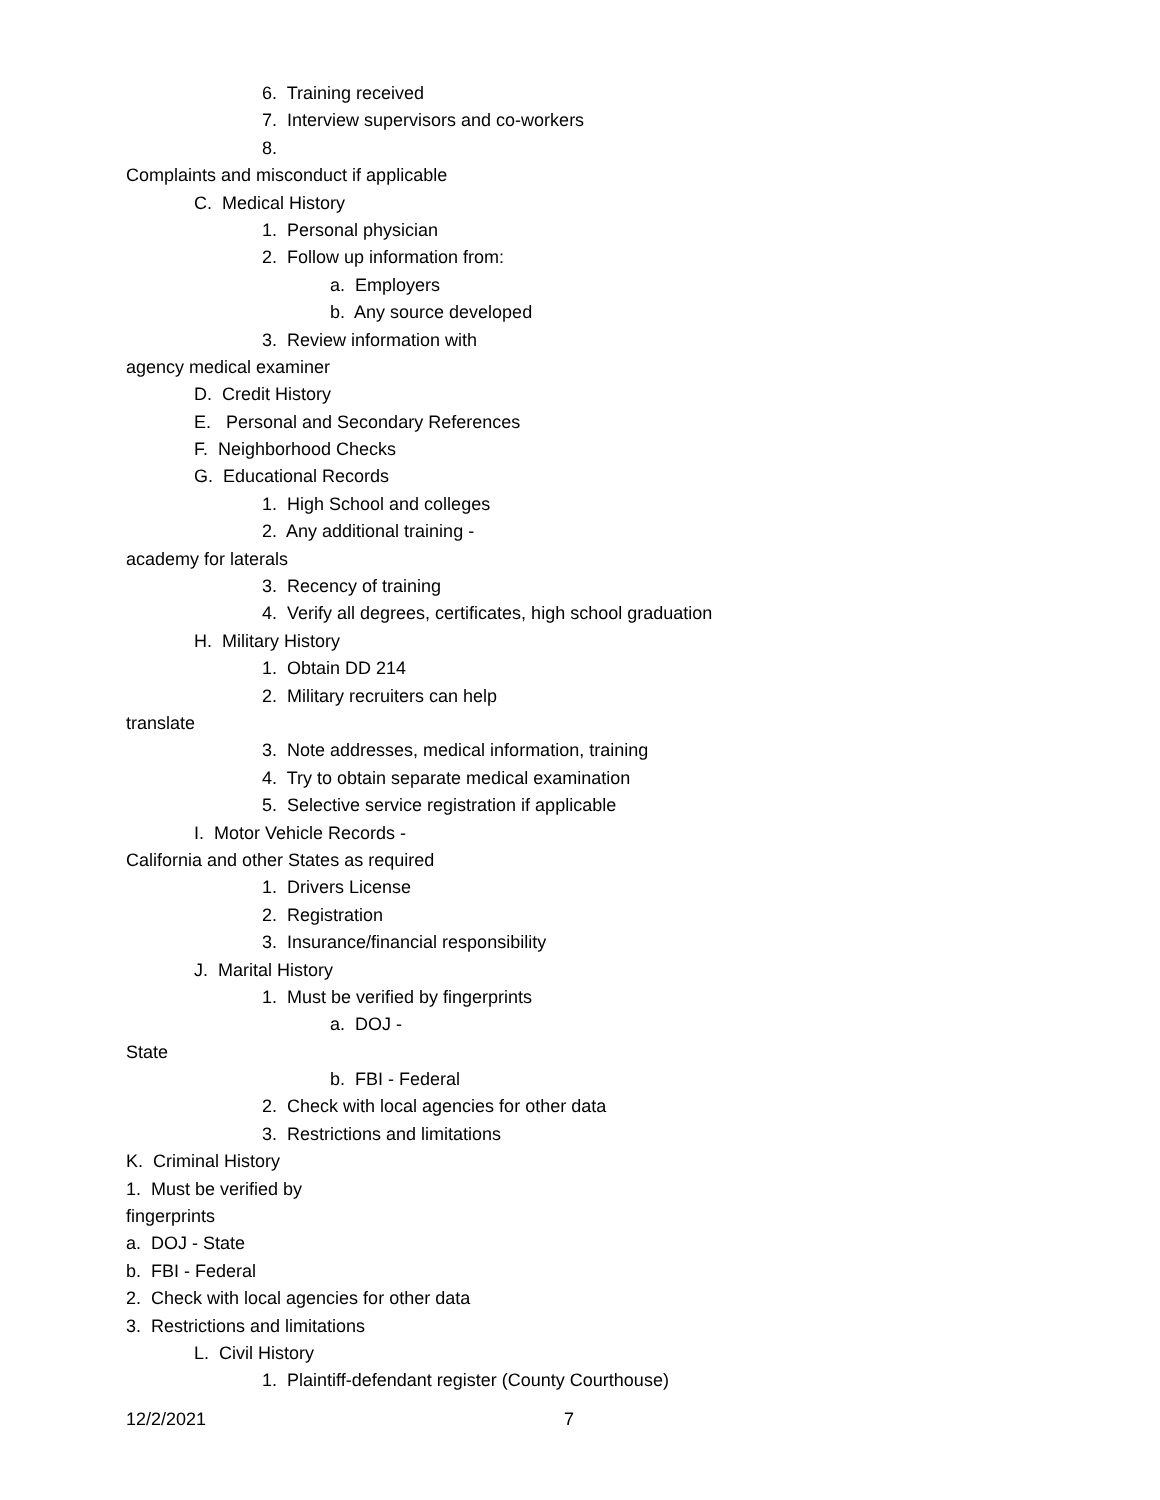6. Training received
7. Interview supervisors and co-workers
8.
Complaints and misconduct if applicable
C. Medical History
1. Personal physician
2. Follow up information from:
a. Employers
b. Any source developed
3. Review information with
agency medical examiner
D. Credit History
E. Personal and Secondary References
F. Neighborhood Checks
G. Educational Records
1. High School and colleges
2. Any additional training -
academy for laterals
3. Recency of training
4. Verify all degrees, certificates, high school graduation
H. Military History
1. Obtain DD 214
2. Military recruiters can help
translate
3. Note addresses, medical information, training
4. Try to obtain separate medical examination
5. Selective service registration if applicable
I. Motor Vehicle Records -
California and other States as required
1. Drivers License
2. Registration
3. Insurance/financial responsibility
J. Marital History
1. Must be verified by fingerprints
a. DOJ -
State
b. FBI - Federal
2. Check with local agencies for other data
3. Restrictions and limitations
K. Criminal History
1. Must be verified by
fingerprints
a. DOJ - State
b. FBI - Federal
2. Check with local agencies for other data
3. Restrictions and limitations
L. Civil History
1. Plaintiff-defendant register (County Courthouse)
12/2/2021 7